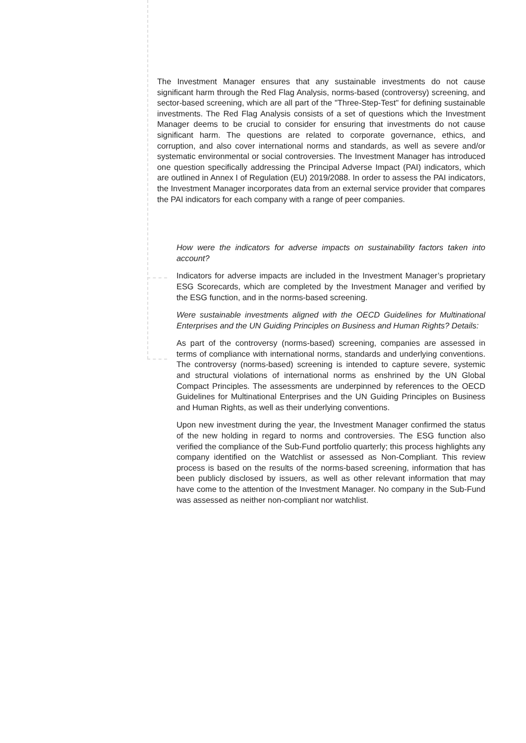The Investment Manager ensures that any sustainable investments do not cause significant harm through the Red Flag Analysis, norms-based (controversy) screening, and sector-based screening, which are all part of the "Three-Step-Test" for defining sustainable investments. The Red Flag Analysis consists of a set of questions which the Investment Manager deems to be crucial to consider for ensuring that investments do not cause significant harm. The questions are related to corporate governance, ethics, and corruption, and also cover international norms and standards, as well as severe and/or systematic environmental or social controversies. The Investment Manager has introduced one question specifically addressing the Principal Adverse Impact (PAI) indicators, which are outlined in Annex I of Regulation (EU) 2019/2088. In order to assess the PAI indicators, the Investment Manager incorporates data from an external service provider that compares the PAI indicators for each company with a range of peer companies.
How were the indicators for adverse impacts on sustainability factors taken into account?
Indicators for adverse impacts are included in the Investment Manager’s proprietary ESG Scorecards, which are completed by the Investment Manager and verified by the ESG function, and in the norms-based screening.
Were sustainable investments aligned with the OECD Guidelines for Multinational Enterprises and the UN Guiding Principles on Business and Human Rights? Details:
As part of the controversy (norms-based) screening, companies are assessed in terms of compliance with international norms, standards and underlying conventions. The controversy (norms-based) screening is intended to capture severe, systemic and structural violations of international norms as enshrined by the UN Global Compact Principles. The assessments are underpinned by references to the OECD Guidelines for Multinational Enterprises and the UN Guiding Principles on Business and Human Rights, as well as their underlying conventions.
Upon new investment during the year, the Investment Manager confirmed the status of the new holding in regard to norms and controversies. The ESG function also verified the compliance of the Sub-Fund portfolio quarterly; this process highlights any company identified on the Watchlist or assessed as Non-Compliant. This review process is based on the results of the norms-based screening, information that has been publicly disclosed by issuers, as well as other relevant information that may have come to the attention of the Investment Manager. No company in the Sub-Fund was assessed as neither non-compliant nor watchlist.